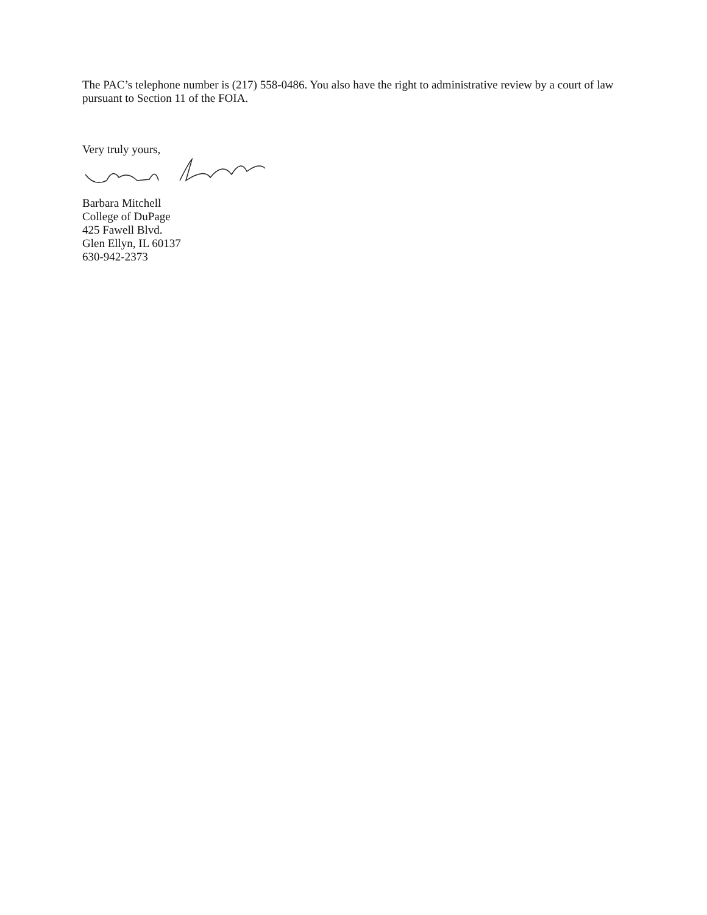The PAC’s telephone number is (217) 558-0486. You also have the right to administrative review by a court of law pursuant to Section 11 of the FOIA.
Very truly yours,
Barbara Mitchell
College of DuPage
425 Fawell Blvd.
Glen Ellyn, IL 60137
630-942-2373